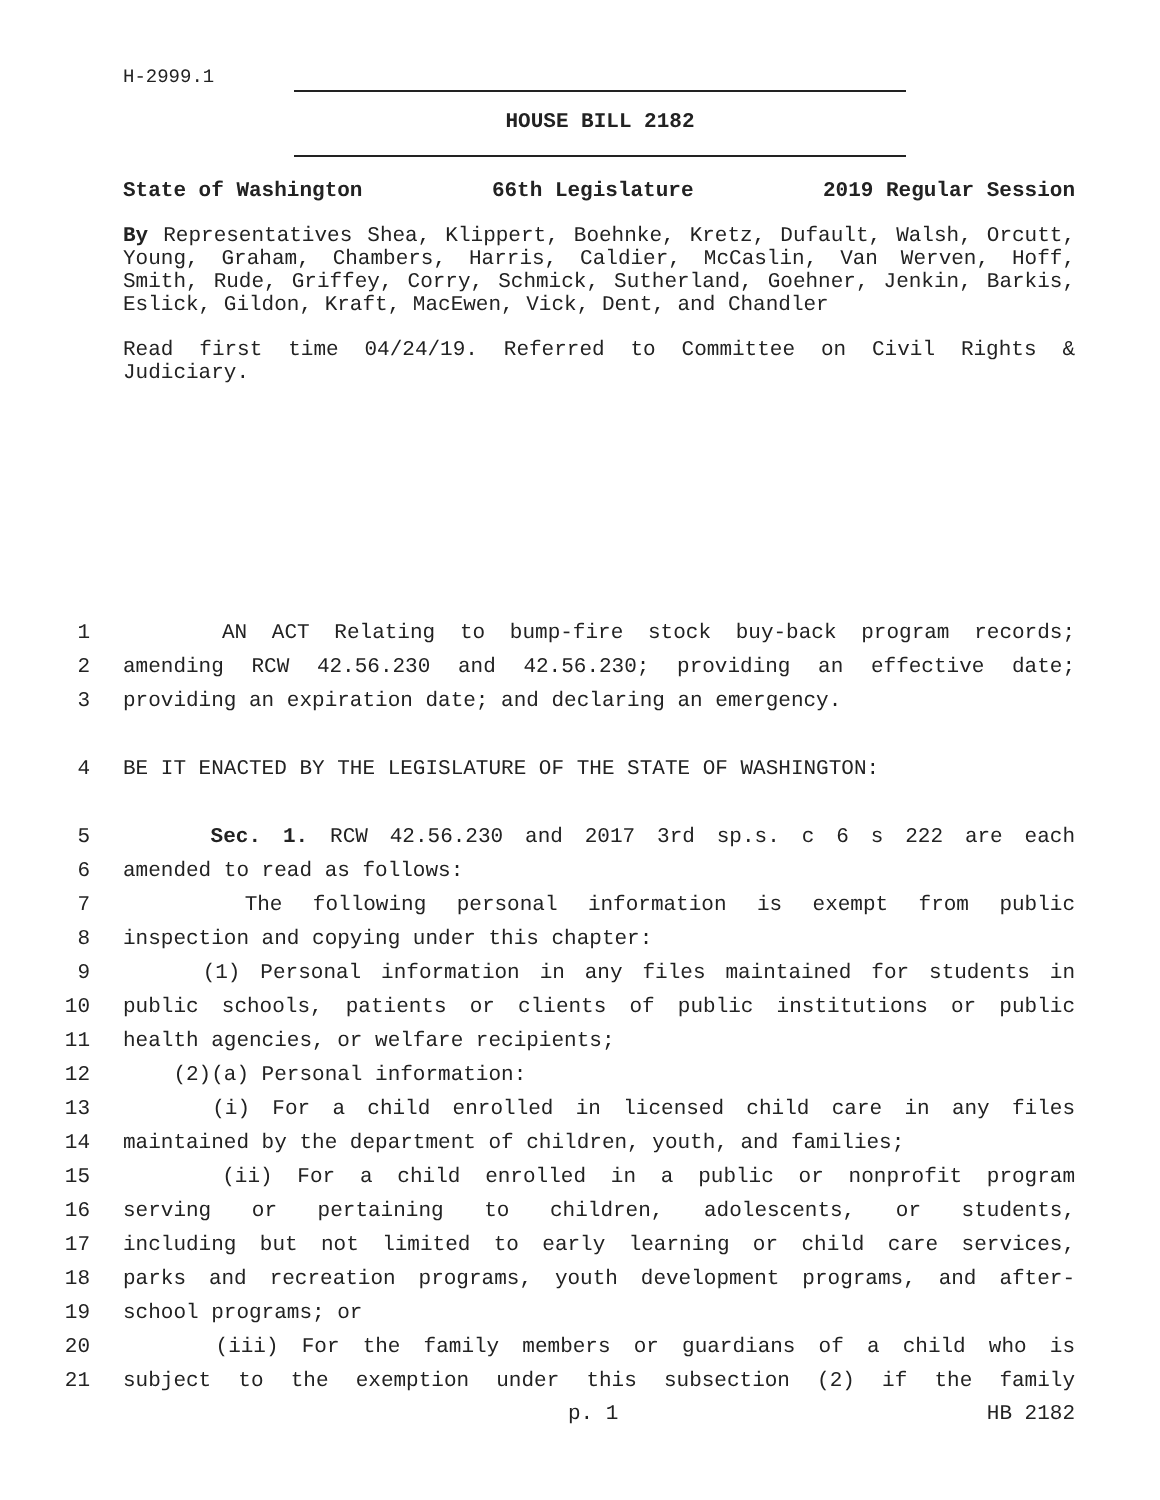H-2999.1
HOUSE BILL 2182
State of Washington 66th Legislature 2019 Regular Session
By Representatives Shea, Klippert, Boehnke, Kretz, Dufault, Walsh, Orcutt, Young, Graham, Chambers, Harris, Caldier, McCaslin, Van Werven, Hoff, Smith, Rude, Griffey, Corry, Schmick, Sutherland, Goehner, Jenkin, Barkis, Eslick, Gildon, Kraft, MacEwen, Vick, Dent, and Chandler
Read first time 04/24/19. Referred to Committee on Civil Rights & Judiciary.
1 AN ACT Relating to bump-fire stock buy-back program records;
2 amending RCW 42.56.230 and 42.56.230; providing an effective date;
3 providing an expiration date; and declaring an emergency.
4 BE IT ENACTED BY THE LEGISLATURE OF THE STATE OF WASHINGTON:
5 Sec. 1. RCW 42.56.230 and 2017 3rd sp.s. c 6 s 222 are each
6 amended to read as follows:
7 The following personal information is exempt from public
8 inspection and copying under this chapter:
9 (1) Personal information in any files maintained for students in
10 public schools, patients or clients of public institutions or public
11 health agencies, or welfare recipients;
12 (2)(a) Personal information:
13 (i) For a child enrolled in licensed child care in any files
14 maintained by the department of children, youth, and families;
15 (ii) For a child enrolled in a public or nonprofit program
16 serving or pertaining to children, adolescents, or students,
17 including but not limited to early learning or child care services,
18 parks and recreation programs, youth development programs, and after-
19 school programs; or
20 (iii) For the family members or guardians of a child who is
21 subject to the exemption under this subsection (2) if the family
p. 1 HB 2182